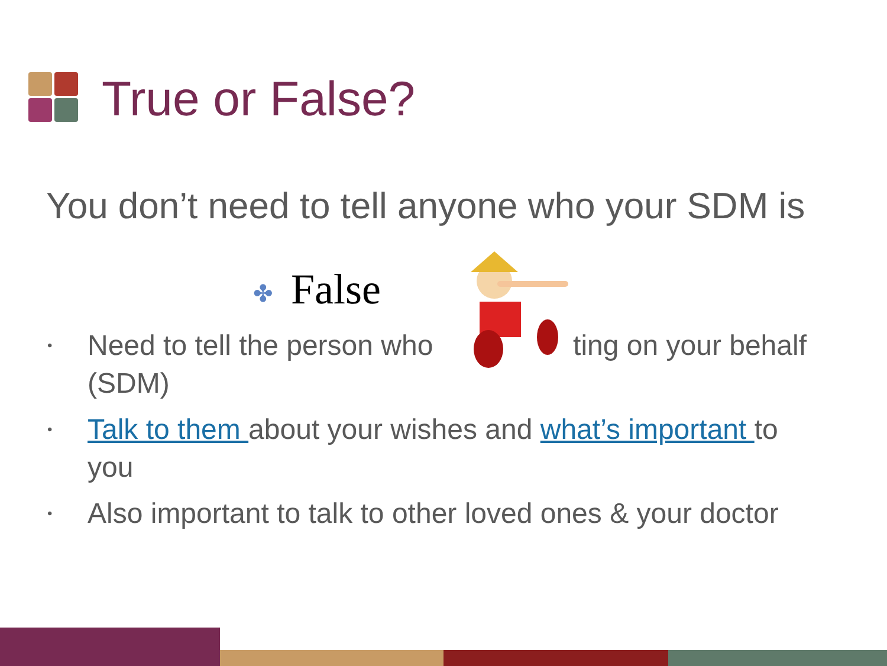True or False?
You don’t need to tell anyone who your SDM is
✤ False
• Need to tell the person who ting on your behalf (SDM)
• Talk to them about your wishes and what’s important to you
• Also important to talk to other loved ones & your doctor